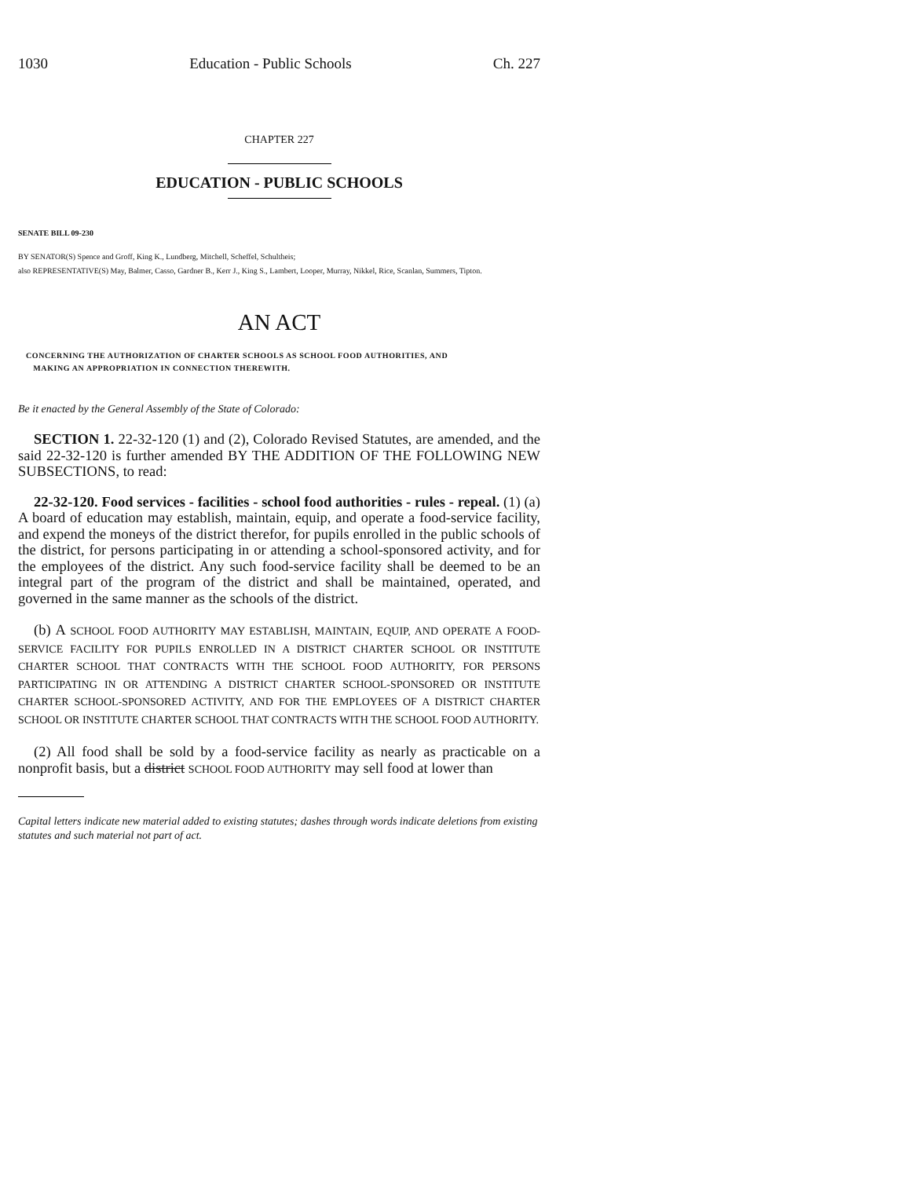1030 Education - Public Schools Ch. 227
CHAPTER 227
EDUCATION - PUBLIC SCHOOLS
SENATE BILL 09-230
BY SENATOR(S) Spence and Groff, King K., Lundberg, Mitchell, Scheffel, Schultheis;
also REPRESENTATIVE(S) May, Balmer, Casso, Gardner B., Kerr J., King S., Lambert, Looper, Murray, Nikkel, Rice, Scanlan, Summers, Tipton.
AN ACT
CONCERNING THE AUTHORIZATION OF CHARTER SCHOOLS AS SCHOOL FOOD AUTHORITIES, AND
MAKING AN APPROPRIATION IN CONNECTION THEREWITH.
Be it enacted by the General Assembly of the State of Colorado:
SECTION 1. 22-32-120 (1) and (2), Colorado Revised Statutes, are amended, and the said 22-32-120 is further amended BY THE ADDITION OF THE FOLLOWING NEW SUBSECTIONS, to read:
22-32-120. Food services - facilities - school food authorities - rules - repeal. (1) (a) A board of education may establish, maintain, equip, and operate a food-service facility, and expend the moneys of the district therefor, for pupils enrolled in the public schools of the district, for persons participating in or attending a school-sponsored activity, and for the employees of the district. Any such food-service facility shall be deemed to be an integral part of the program of the district and shall be maintained, operated, and governed in the same manner as the schools of the district.
(b) A SCHOOL FOOD AUTHORITY MAY ESTABLISH, MAINTAIN, EQUIP, AND OPERATE A FOOD-SERVICE FACILITY FOR PUPILS ENROLLED IN A DISTRICT CHARTER SCHOOL OR INSTITUTE CHARTER SCHOOL THAT CONTRACTS WITH THE SCHOOL FOOD AUTHORITY, FOR PERSONS PARTICIPATING IN OR ATTENDING A DISTRICT CHARTER SCHOOL-SPONSORED OR INSTITUTE CHARTER SCHOOL-SPONSORED ACTIVITY, AND FOR THE EMPLOYEES OF A DISTRICT CHARTER SCHOOL OR INSTITUTE CHARTER SCHOOL THAT CONTRACTS WITH THE SCHOOL FOOD AUTHORITY.
(2) All food shall be sold by a food-service facility as nearly as practicable on a nonprofit basis, but a district SCHOOL FOOD AUTHORITY may sell food at lower than
Capital letters indicate new material added to existing statutes; dashes through words indicate deletions from existing statutes and such material not part of act.